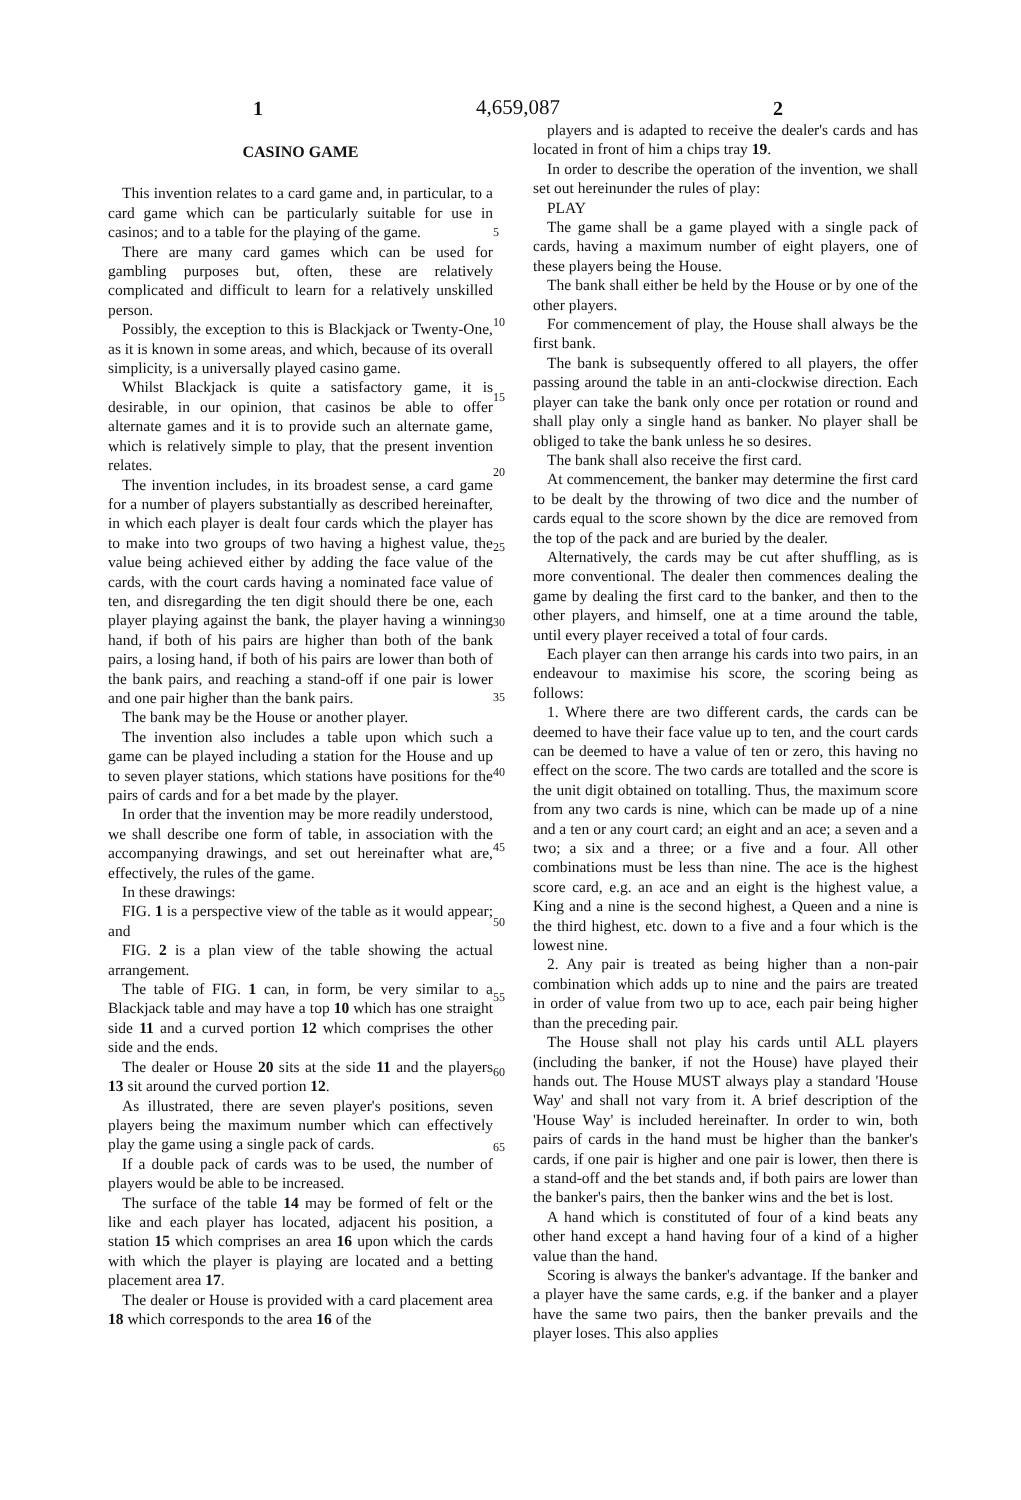1
4,659,087
2
CASINO GAME
This invention relates to a card game and, in particular, to a card game which can be particularly suitable for use in casinos; and to a table for the playing of the game.
There are many card games which can be used for gambling purposes but, often, these are relatively complicated and difficult to learn for a relatively unskilled person.
Possibly, the exception to this is Blackjack or Twenty-One, as it is known in some areas, and which, because of its overall simplicity, is a universally played casino game.
Whilst Blackjack is quite a satisfactory game, it is desirable, in our opinion, that casinos be able to offer alternate games and it is to provide such an alternate game, which is relatively simple to play, that the present invention relates.
The invention includes, in its broadest sense, a card game for a number of players substantially as described hereinafter, in which each player is dealt four cards which the player has to make into two groups of two having a highest value, the value being achieved either by adding the face value of the cards, with the court cards having a nominated face value of ten, and disregarding the ten digit should there be one, each player playing against the bank, the player having a winning hand, if both of his pairs are higher than both of the bank pairs, a losing hand, if both of his pairs are lower than both of the bank pairs, and reaching a stand-off if one pair is lower and one pair higher than the bank pairs.
The bank may be the House or another player.
The invention also includes a table upon which such a game can be played including a station for the House and up to seven player stations, which stations have positions for the pairs of cards and for a bet made by the player.
In order that the invention may be more readily understood, we shall describe one form of table, in association with the accompanying drawings, and set out hereinafter what are, effectively, the rules of the game.
In these drawings:
FIG. 1 is a perspective view of the table as it would appear; and
FIG. 2 is a plan view of the table showing the actual arrangement.
The table of FIG. 1 can, in form, be very similar to a Blackjack table and may have a top 10 which has one straight side 11 and a curved portion 12 which comprises the other side and the ends.
The dealer or House 20 sits at the side 11 and the players 13 sit around the curved portion 12.
As illustrated, there are seven player's positions, seven players being the maximum number which can effectively play the game using a single pack of cards.
If a double pack of cards was to be used, the number of players would be able to be increased.
The surface of the table 14 may be formed of felt or the like and each player has located, adjacent his position, a station 15 which comprises an area 16 upon which the cards with which the player is playing are located and a betting placement area 17.
The dealer or House is provided with a card placement area 18 which corresponds to the area 16 of the
5
10
15
20
25
30
35
40
45
50
55
60
65
players and is adapted to receive the dealer's cards and has located in front of him a chips tray 19.
In order to describe the operation of the invention, we shall set out hereinunder the rules of play:
PLAY
The game shall be a game played with a single pack of cards, having a maximum number of eight players, one of these players being the House.
The bank shall either be held by the House or by one of the other players.
For commencement of play, the House shall always be the first bank.
The bank is subsequently offered to all players, the offer passing around the table in an anti-clockwise direction. Each player can take the bank only once per rotation or round and shall play only a single hand as banker. No player shall be obliged to take the bank unless he so desires.
The bank shall also receive the first card.
At commencement, the banker may determine the first card to be dealt by the throwing of two dice and the number of cards equal to the score shown by the dice are removed from the top of the pack and are buried by the dealer.
Alternatively, the cards may be cut after shuffling, as is more conventional. The dealer then commences dealing the game by dealing the first card to the banker, and then to the other players, and himself, one at a time around the table, until every player received a total of four cards.
Each player can then arrange his cards into two pairs, in an endeavour to maximise his score, the scoring being as follows:
1. Where there are two different cards, the cards can be deemed to have their face value up to ten, and the court cards can be deemed to have a value of ten or zero, this having no effect on the score. The two cards are totalled and the score is the unit digit obtained on totalling. Thus, the maximum score from any two cards is nine, which can be made up of a nine and a ten or any court card; an eight and an ace; a seven and a two; a six and a three; or a five and a four. All other combinations must be less than nine. The ace is the highest score card, e.g. an ace and an eight is the highest value, a King and a nine is the second highest, a Queen and a nine is the third highest, etc. down to a five and a four which is the lowest nine.
2. Any pair is treated as being higher than a non-pair combination which adds up to nine and the pairs are treated in order of value from two up to ace, each pair being higher than the preceding pair.
The House shall not play his cards until ALL players (including the banker, if not the House) have played their hands out. The House MUST always play a standard 'House Way' and shall not vary from it. A brief description of the 'House Way' is included hereinafter. In order to win, both pairs of cards in the hand must be higher than the banker's cards, if one pair is higher and one pair is lower, then there is a stand-off and the bet stands and, if both pairs are lower than the banker's pairs, then the banker wins and the bet is lost.
A hand which is constituted of four of a kind beats any other hand except a hand having four of a kind of a higher value than the hand.
Scoring is always the banker's advantage. If the banker and a player have the same cards, e.g. if the banker and a player have the same two pairs, then the banker prevails and the player loses. This also applies